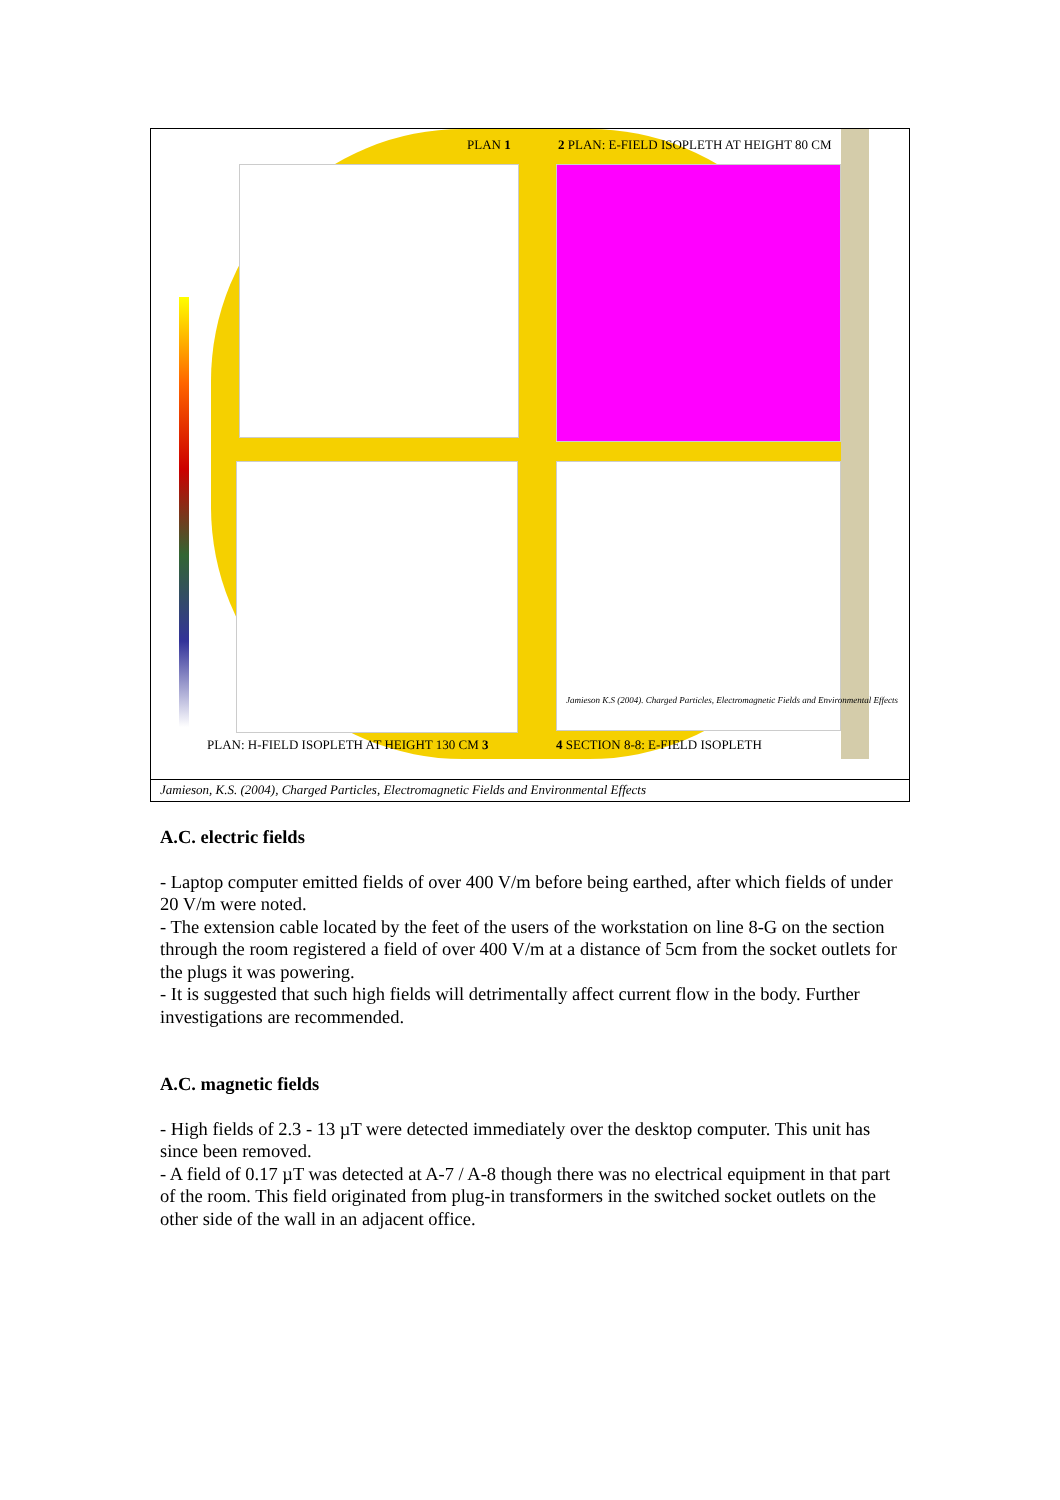PLAN 1
2 PLAN: E-FIELD ISOPLETH AT HEIGHT 80 CM
PLAN: H-FIELD ISOPLETH AT HEIGHT 130 CM 3
4 SECTION 8-8: E-FIELD ISOPLETH
Jamieson K.S (2004). Charged Particles, Electromagnetic Fields and Environmental Effects
Jamieson, K.S. (2004), Charged Particles, Electromagnetic Fields and Environmental Effects
A.C. electric fields
- Laptop computer emitted fields of over 400 V/m before being earthed, after which fields of under 20 V/m were noted.
- The extension cable located by the feet of the users of the workstation on line 8-G on the section through the room registered a field of over 400 V/m at a distance of 5cm from the socket outlets for the plugs it was powering.
- It is suggested that such high fields will detrimentally affect current flow in the body. Further investigations are recommended.
A.C. magnetic fields
- High fields of 2.3 - 13 µT were detected immediately over the desktop computer. This unit has since been removed.
- A field of 0.17 µT was detected at A-7 / A-8 though there was no electrical equipment in that part of the room. This field originated from plug-in transformers in the switched socket outlets on the other side of the wall in an adjacent office.